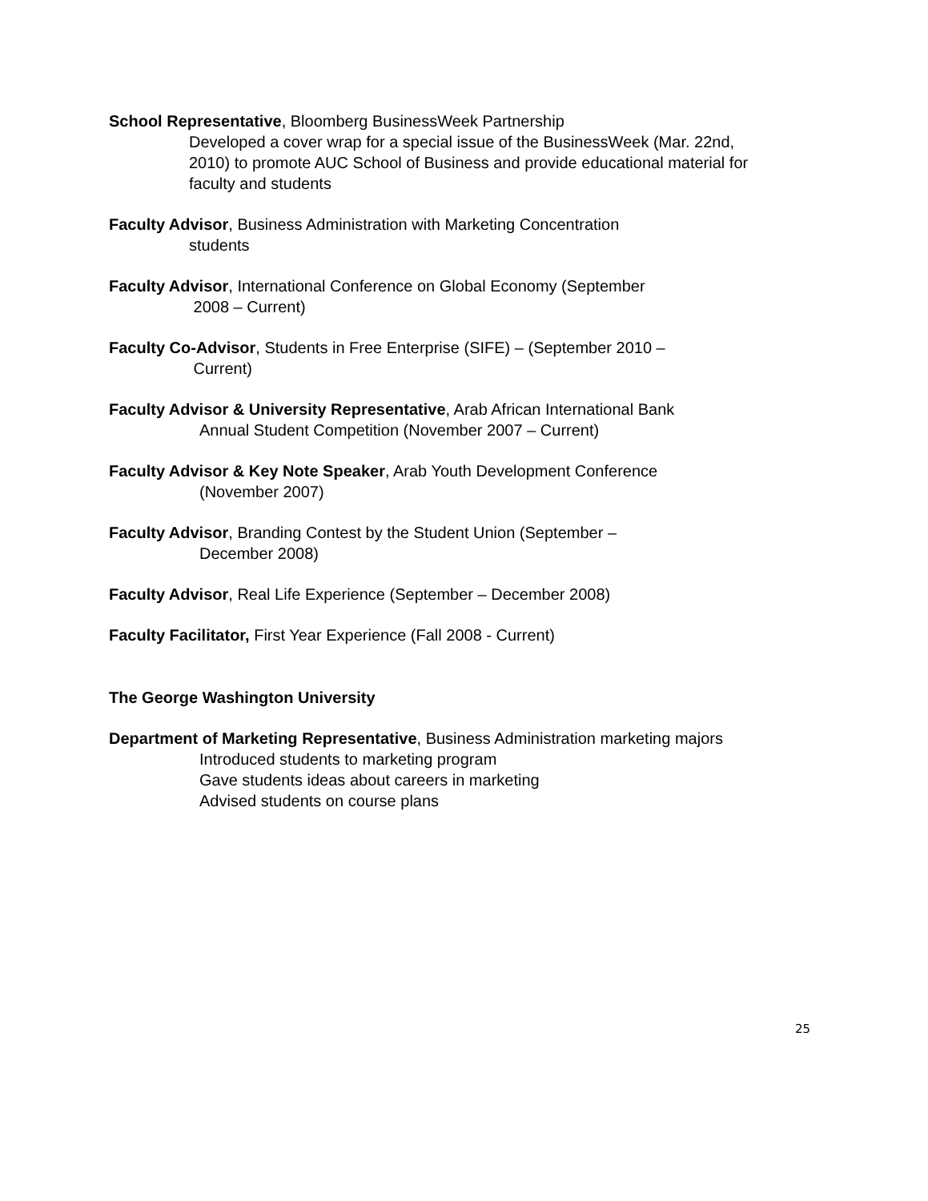School Representative, Bloomberg BusinessWeek Partnership
Developed a cover wrap for a special issue of the BusinessWeek (Mar. 22nd, 2010) to promote AUC School of Business and provide educational material for faculty and students
Faculty Advisor, Business Administration with Marketing Concentration
students
Faculty Advisor, International Conference on Global Economy (September
2008 – Current)
Faculty Co-Advisor, Students in Free Enterprise (SIFE) – (September 2010 –
Current)
Faculty Advisor & University Representative, Arab African International Bank
Annual Student Competition (November 2007 – Current)
Faculty Advisor & Key Note Speaker, Arab Youth Development Conference
(November 2007)
Faculty Advisor, Branding Contest by the Student Union (September –
December 2008)
Faculty Advisor, Real Life Experience (September – December 2008)
Faculty Facilitator, First Year Experience (Fall 2008 - Current)
The George Washington University
Department of Marketing Representative, Business Administration marketing majors
Introduced students to marketing program
Gave students ideas about careers in marketing
Advised students on course plans
25